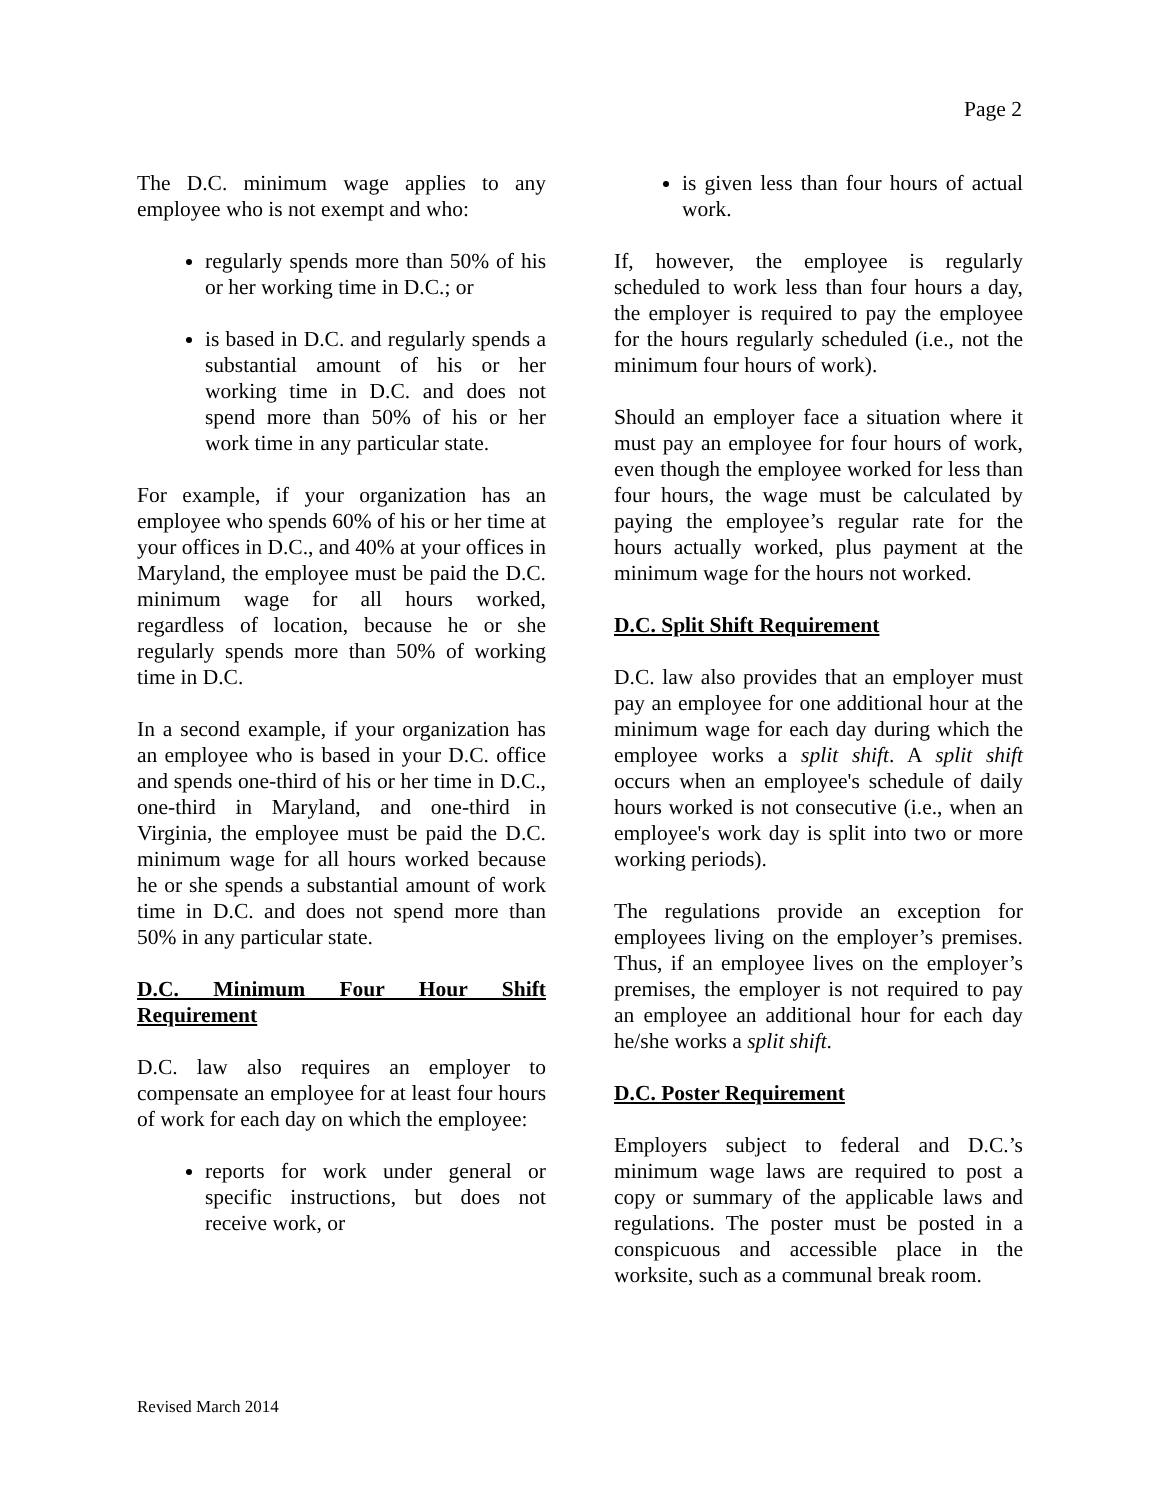Page 2
The D.C. minimum wage applies to any employee who is not exempt and who:
regularly spends more than 50% of his or her working time in D.C.; or
is based in D.C. and regularly spends a substantial amount of his or her working time in D.C. and does not spend more than 50% of his or her work time in any particular state.
For example, if your organization has an employee who spends 60% of his or her time at your offices in D.C., and 40% at your offices in Maryland, the employee must be paid the D.C. minimum wage for all hours worked, regardless of location, because he or she regularly spends more than 50% of working time in D.C.
In a second example, if your organization has an employee who is based in your D.C. office and spends one-third of his or her time in D.C., one-third in Maryland, and one-third in Virginia, the employee must be paid the D.C. minimum wage for all hours worked because he or she spends a substantial amount of work time in D.C. and does not spend more than 50% in any particular state.
D.C. Minimum Four Hour Shift Requirement
D.C. law also requires an employer to compensate an employee for at least four hours of work for each day on which the employee:
reports for work under general or specific instructions, but does not receive work, or
is given less than four hours of actual work.
If, however, the employee is regularly scheduled to work less than four hours a day, the employer is required to pay the employee for the hours regularly scheduled (i.e., not the minimum four hours of work).
Should an employer face a situation where it must pay an employee for four hours of work, even though the employee worked for less than four hours, the wage must be calculated by paying the employee’s regular rate for the hours actually worked, plus payment at the minimum wage for the hours not worked.
D.C. Split Shift Requirement
D.C. law also provides that an employer must pay an employee for one additional hour at the minimum wage for each day during which the employee works a split shift. A split shift occurs when an employee's schedule of daily hours worked is not consecutive (i.e., when an employee's work day is split into two or more working periods).
The regulations provide an exception for employees living on the employer’s premises. Thus, if an employee lives on the employer’s premises, the employer is not required to pay an employee an additional hour for each day he/she works a split shift.
D.C. Poster Requirement
Employers subject to federal and D.C.’s minimum wage laws are required to post a copy or summary of the applicable laws and regulations. The poster must be posted in a conspicuous and accessible place in the worksite, such as a communal break room.
Revised March 2014